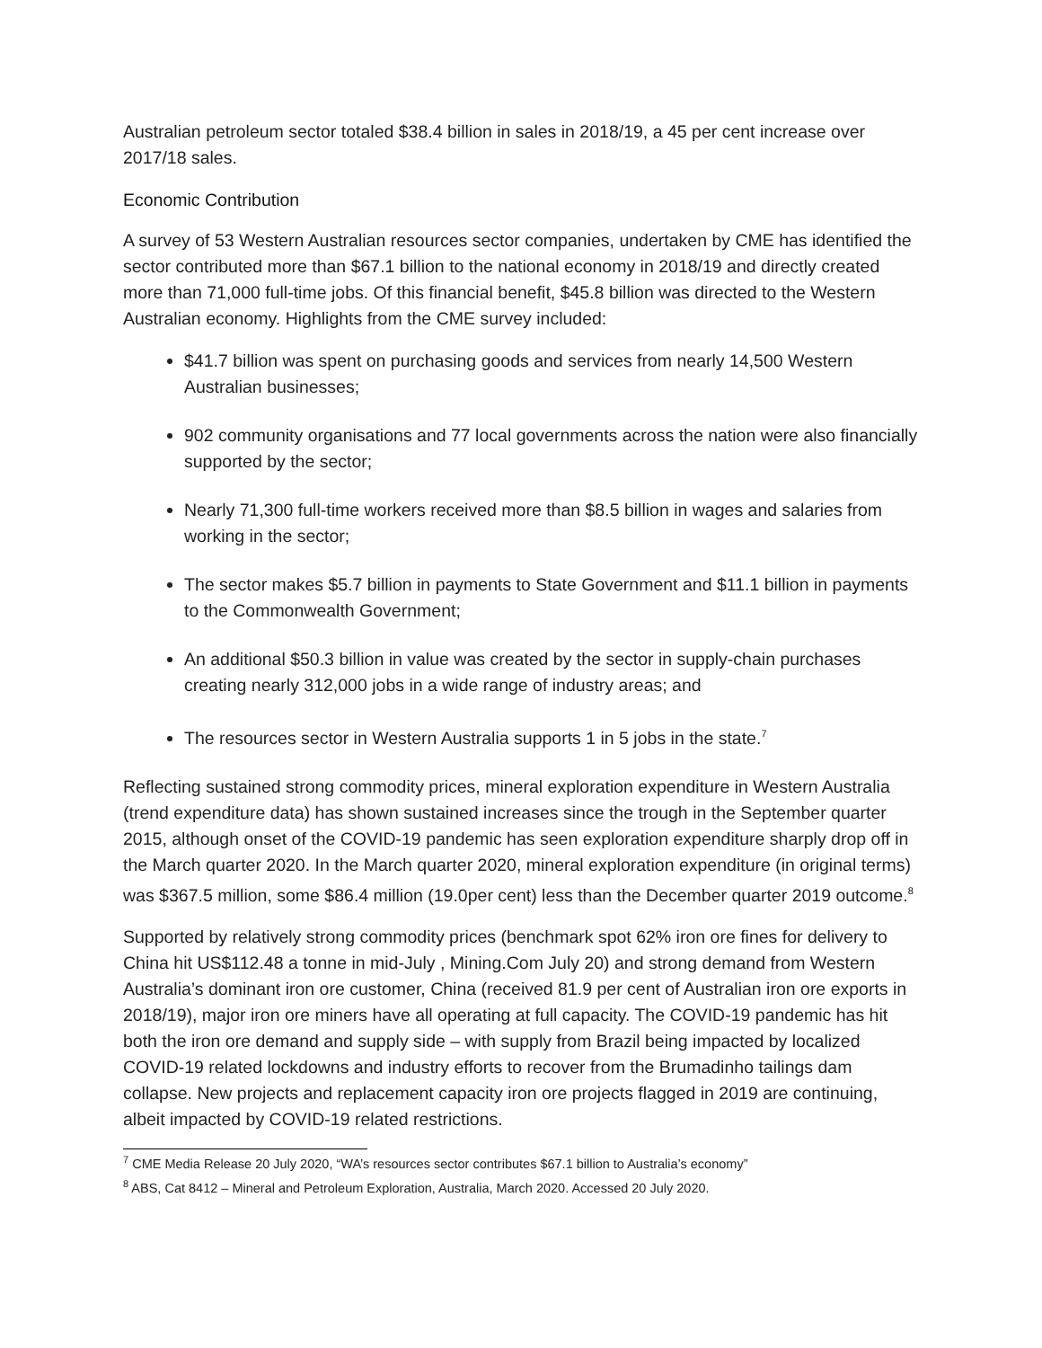Australian petroleum sector totaled $38.4 billion in sales in 2018/19, a 45 per cent increase over 2017/18 sales.
Economic Contribution
A survey of 53 Western Australian resources sector companies, undertaken by CME has identified the sector contributed more than $67.1 billion to the national economy in 2018/19 and directly created more than 71,000 full-time jobs. Of this financial benefit, $45.8 billion was directed to the Western Australian economy. Highlights from the CME survey included:
$41.7 billion was spent on purchasing goods and services from nearly 14,500 Western Australian businesses;
902 community organisations and 77 local governments across the nation were also financially supported by the sector;
Nearly 71,300 full-time workers received more than $8.5 billion in wages and salaries from working in the sector;
The sector makes $5.7 billion in payments to State Government and $11.1 billion in payments to the Commonwealth Government;
An additional $50.3 billion in value was created by the sector in supply-chain purchases creating nearly 312,000 jobs in a wide range of industry areas; and
The resources sector in Western Australia supports 1 in 5 jobs in the state.<sup>7</sup>
Reflecting sustained strong commodity prices, mineral exploration expenditure in Western Australia (trend expenditure data) has shown sustained increases since the trough in the September quarter 2015, although onset of the COVID-19 pandemic has seen exploration expenditure sharply drop off in the March quarter 2020. In the March quarter 2020, mineral exploration expenditure (in original terms) was $367.5 million, some $86.4 million (19.0per cent) less than the December quarter 2019 outcome.<sup>8</sup>
Supported by relatively strong commodity prices (benchmark spot 62% iron ore fines for delivery to China hit US$112.48 a tonne in mid-July , Mining.Com July 20) and strong demand from Western Australia’s dominant iron ore customer, China (received 81.9 per cent of Australian iron ore exports in 2018/19), major iron ore miners have all operating at full capacity. The COVID-19 pandemic has hit both the iron ore demand and supply side – with supply from Brazil being impacted by localized COVID-19 related lockdowns and industry efforts to recover from the Brumadinho tailings dam collapse. New projects and replacement capacity iron ore projects flagged in 2019 are continuing, albeit impacted by COVID-19 related restrictions.
<sup>7</sup> CME Media Release 20 July 2020, “WA’s resources sector contributes $67.1 billion to Australia’s economy”
<sup>8</sup> ABS, Cat 8412 – Mineral and Petroleum Exploration, Australia, March 2020. Accessed 20 July 2020.